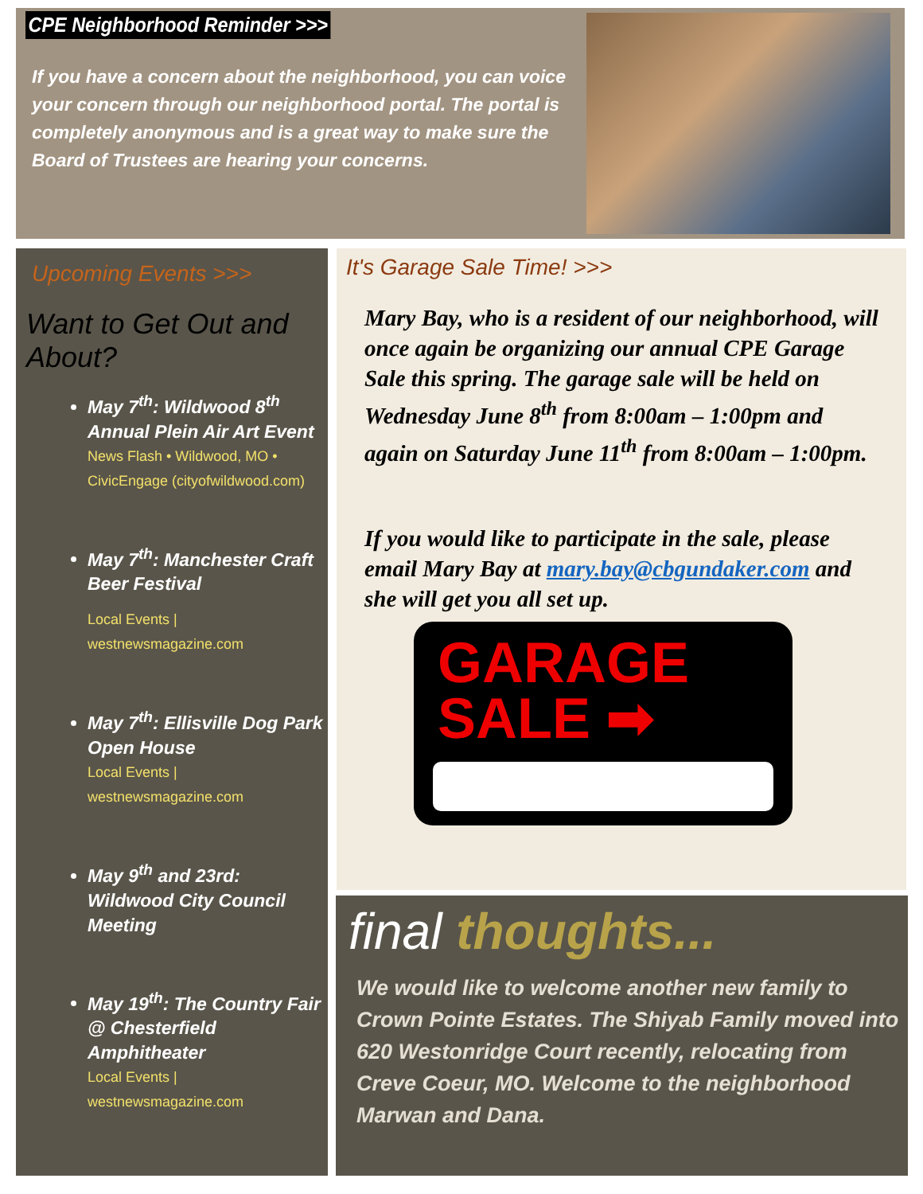CPE Neighborhood Reminder >>>
If you have a concern about the neighborhood, you can voice your concern through our neighborhood portal. The portal is completely anonymous and is a great way to make sure the Board of Trustees are hearing your concerns.
Upcoming Events >>>
Want to Get Out and About?
May 7<sup>th</sup>: Wildwood 8<sup>th</sup> Annual Plein Air Art Event
News Flash • Wildwood, MO • CivicEngage (cityofwildwood.com)
May 7<sup>th</sup>: Manchester Craft Beer Festival
Local Events | westnewsmagazine.com
May 7<sup>th</sup>: Ellisville Dog Park Open House
Local Events | westnewsmagazine.com
May 9<sup>th</sup> and 23rd: Wildwood City Council Meeting
May 19<sup>th</sup>: The Country Fair @ Chesterfield Amphitheater
Local Events | westnewsmagazine.com
It's Garage Sale Time! >>>
Mary Bay, who is a resident of our neighborhood, will once again be organizing our annual CPE Garage Sale this spring. The garage sale will be held on Wednesday June 8<sup>th</sup> from 8:00am – 1:00pm and again on Saturday June 11<sup>th</sup> from 8:00am – 1:00pm.
If you would like to participate in the sale, please email Mary Bay at mary.bay@cbgundaker.com and she will get you all set up.
GARAGE
SALE ➡
final thoughts...
We would like to welcome another new family to Crown Pointe Estates. The Shiyab Family moved into 620 Westonridge Court recently, relocating from Creve Coeur, MO. Welcome to the neighborhood Marwan and Dana.